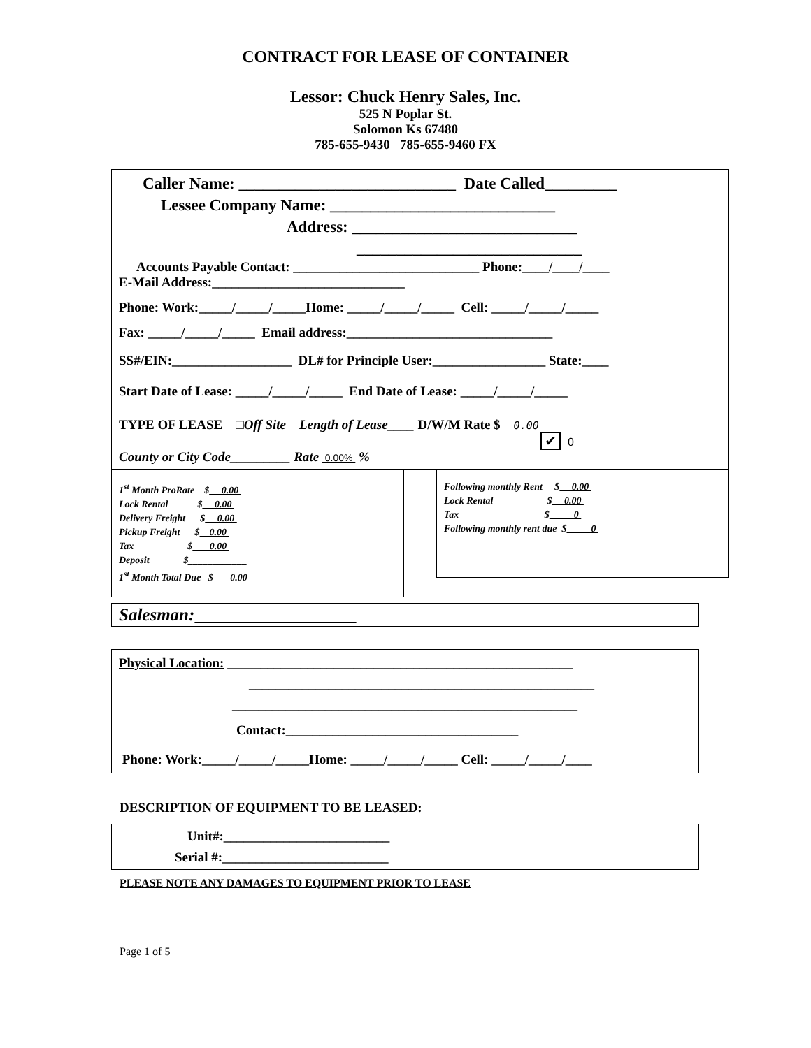CONTRACT FOR LEASE OF CONTAINER
Lessor: Chuck Henry Sales, Inc.
525 N Poplar St.
Solomon Ks 67480
785-655-9430 785-655-9460 FX
Caller Name: ___________________________ Date Called_________
Lessee Company Name: ____________________________
Address: ____________________________
____________________________
Accounts Payable Contact: ____________________________ Phone:____/____/____
E-Mail Address:_____________________________
Phone: Work:_____/_____/_____Home: _____/_____/_____ Cell: _____/_____/_____
Fax: _____/_____/_____ Email address:_______________________________
SS#/EIN:__________________ DL# for Principle User:_________________ State:____
Start Date of Lease: _____/_____/_____ End Date of Lease: _____/_____/_____
TYPE OF LEASE □Off Site Length of Lease____ D/W/M Rate $ 0.00
✔ 0
County or City Code_________ Rate 0.00% %
1<sup>st</sup> Month ProRate $ 0.00
Lock Rental $ 0.00
Delivery Freight $ 0.00
Pickup Freight $ 0.00
Tax $ 0.00
Deposit $____________
1<sup>st</sup> Month Total Due $ 0.00
Following monthly Rent $ 0.00
Lock Rental $ 0.00
Tax $ 0
Following monthly rent due $ 0
Salesman:
Physical Location: ____________________________________________________
____________________________________________________
____________________________________________________
Contact:___________________________________
Phone: Work:_____/_____/_____Home: _____/_____/_____ Cell: _____/_____/____
DESCRIPTION OF EQUIPMENT TO BE LEASED:
Unit#:_________________________
Serial #:_________________________
PLEASE NOTE ANY DAMAGES TO EQUIPMENT PRIOR TO LEASE
_____________________________________________________________________________
_____________________________________________________________________________
Page 1 of 5